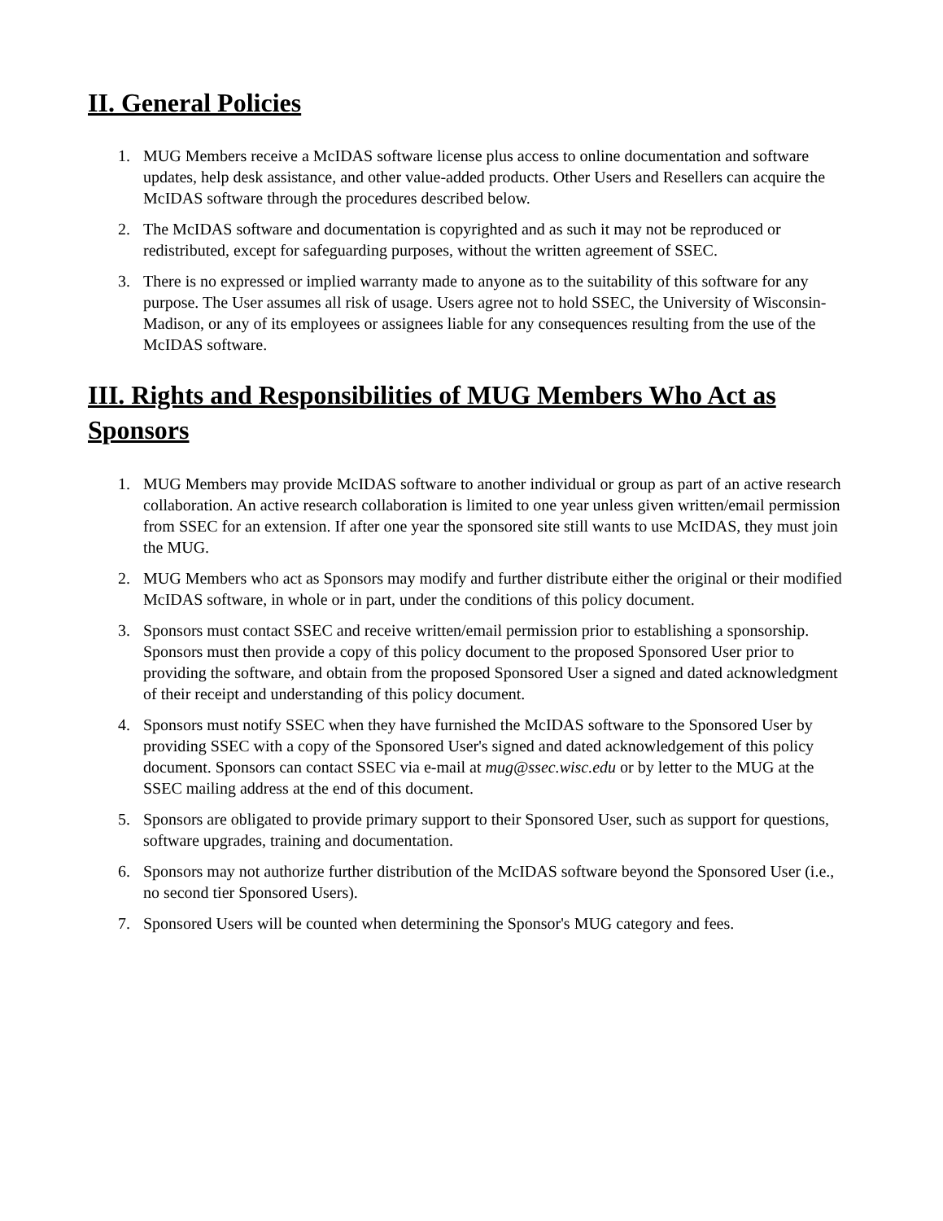II. General Policies
1. MUG Members receive a McIDAS software license plus access to online documentation and software updates, help desk assistance, and other value-added products. Other Users and Resellers can acquire the McIDAS software through the procedures described below.
2. The McIDAS software and documentation is copyrighted and as such it may not be reproduced or redistributed, except for safeguarding purposes, without the written agreement of SSEC.
3. There is no expressed or implied warranty made to anyone as to the suitability of this software for any purpose. The User assumes all risk of usage. Users agree not to hold SSEC, the University of Wisconsin-Madison, or any of its employees or assignees liable for any consequences resulting from the use of the McIDAS software.
III. Rights and Responsibilities of MUG Members Who Act as Sponsors
1. MUG Members may provide McIDAS software to another individual or group as part of an active research collaboration. An active research collaboration is limited to one year unless given written/email permission from SSEC for an extension. If after one year the sponsored site still wants to use McIDAS, they must join the MUG.
2. MUG Members who act as Sponsors may modify and further distribute either the original or their modified McIDAS software, in whole or in part, under the conditions of this policy document.
3. Sponsors must contact SSEC and receive written/email permission prior to establishing a sponsorship. Sponsors must then provide a copy of this policy document to the proposed Sponsored User prior to providing the software, and obtain from the proposed Sponsored User a signed and dated acknowledgment of their receipt and understanding of this policy document.
4. Sponsors must notify SSEC when they have furnished the McIDAS software to the Sponsored User by providing SSEC with a copy of the Sponsored User's signed and dated acknowledgement of this policy document. Sponsors can contact SSEC via e-mail at mug@ssec.wisc.edu or by letter to the MUG at the SSEC mailing address at the end of this document.
5. Sponsors are obligated to provide primary support to their Sponsored User, such as support for questions, software upgrades, training and documentation.
6. Sponsors may not authorize further distribution of the McIDAS software beyond the Sponsored User (i.e., no second tier Sponsored Users).
7. Sponsored Users will be counted when determining the Sponsor's MUG category and fees.